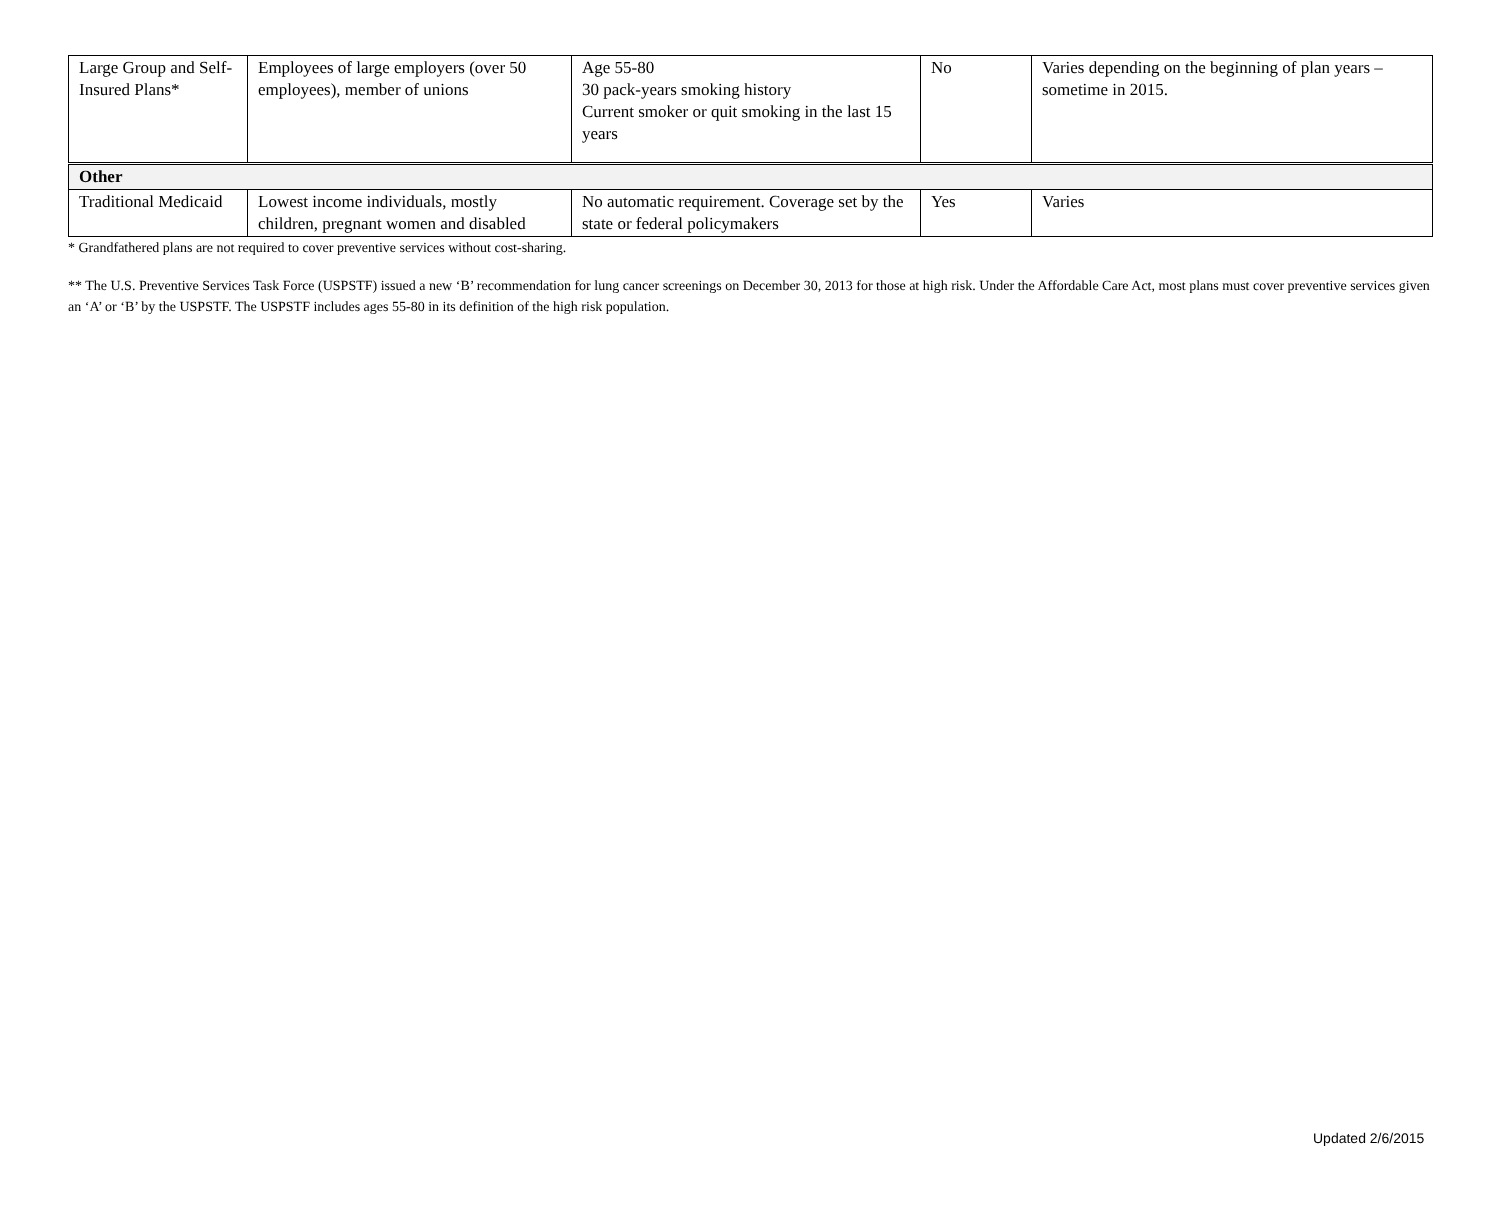| Large Group and Self-Insured Plans* | Employees of large employers (over 50 employees), member of unions | Age 55-80 30 pack-years smoking history Current smoker or quit smoking in the last 15 years | No | Varies depending on the beginning of plan years – sometime in 2015. |
| Other | | | | |
| Traditional Medicaid | Lowest income individuals, mostly children, pregnant women and disabled | No automatic requirement. Coverage set by the state or federal policymakers | Yes | Varies |
* Grandfathered plans are not required to cover preventive services without cost-sharing.
** The U.S. Preventive Services Task Force (USPSTF) issued a new ‘B’ recommendation for lung cancer screenings on December 30, 2013 for those at high risk. Under the Affordable Care Act, most plans must cover preventive services given an ‘A’ or ‘B’ by the USPSTF. The USPSTF includes ages 55-80 in its definition of the high risk population.
Updated 2/6/2015